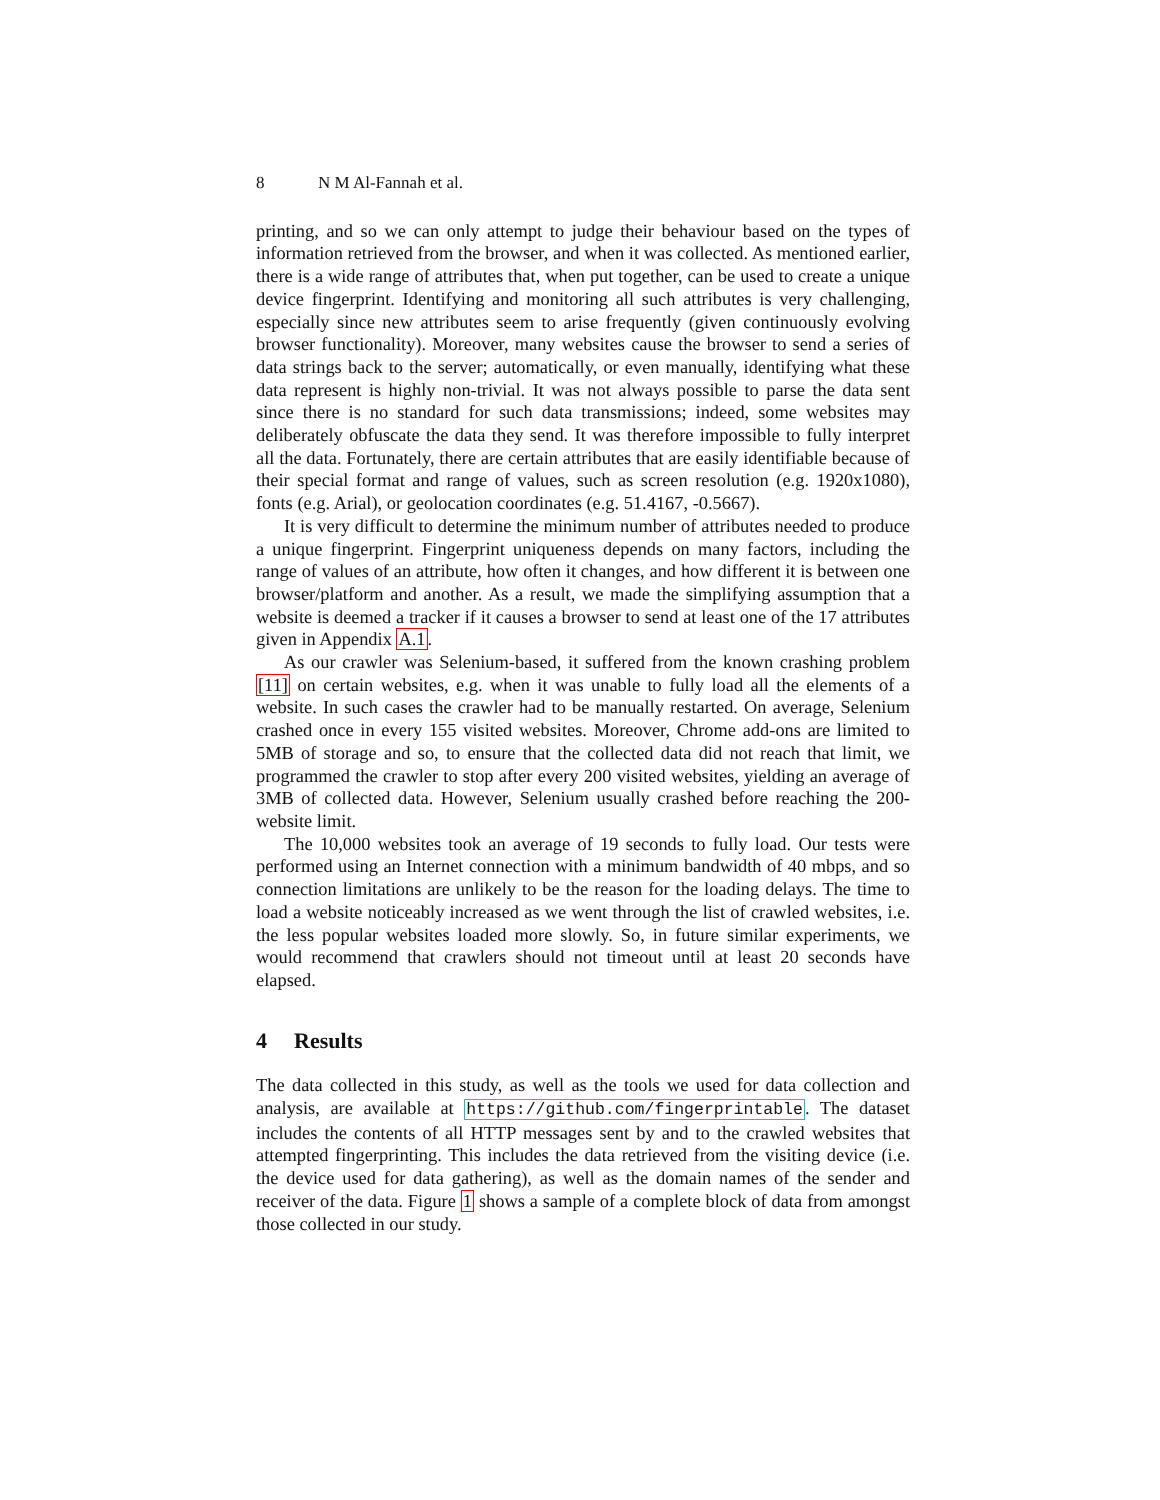8 N M Al-Fannah et al.
printing, and so we can only attempt to judge their behaviour based on the types of information retrieved from the browser, and when it was collected. As mentioned earlier, there is a wide range of attributes that, when put together, can be used to create a unique device fingerprint. Identifying and monitoring all such attributes is very challenging, especially since new attributes seem to arise frequently (given continuously evolving browser functionality). Moreover, many websites cause the browser to send a series of data strings back to the server; automatically, or even manually, identifying what these data represent is highly non-trivial. It was not always possible to parse the data sent since there is no standard for such data transmissions; indeed, some websites may deliberately obfuscate the data they send. It was therefore impossible to fully interpret all the data. Fortunately, there are certain attributes that are easily identifiable because of their special format and range of values, such as screen resolution (e.g. 1920x1080), fonts (e.g. Arial), or geolocation coordinates (e.g. 51.4167, -0.5667).
It is very difficult to determine the minimum number of attributes needed to produce a unique fingerprint. Fingerprint uniqueness depends on many factors, including the range of values of an attribute, how often it changes, and how different it is between one browser/platform and another. As a result, we made the simplifying assumption that a website is deemed a tracker if it causes a browser to send at least one of the 17 attributes given in Appendix A.1.
As our crawler was Selenium-based, it suffered from the known crashing problem [11] on certain websites, e.g. when it was unable to fully load all the elements of a website. In such cases the crawler had to be manually restarted. On average, Selenium crashed once in every 155 visited websites. Moreover, Chrome add-ons are limited to 5MB of storage and so, to ensure that the collected data did not reach that limit, we programmed the crawler to stop after every 200 visited websites, yielding an average of 3MB of collected data. However, Selenium usually crashed before reaching the 200-website limit.
The 10,000 websites took an average of 19 seconds to fully load. Our tests were performed using an Internet connection with a minimum bandwidth of 40 mbps, and so connection limitations are unlikely to be the reason for the loading delays. The time to load a website noticeably increased as we went through the list of crawled websites, i.e. the less popular websites loaded more slowly. So, in future similar experiments, we would recommend that crawlers should not timeout until at least 20 seconds have elapsed.
4 Results
The data collected in this study, as well as the tools we used for data collection and analysis, are available at https://github.com/fingerprintable. The dataset includes the contents of all HTTP messages sent by and to the crawled websites that attempted fingerprinting. This includes the data retrieved from the visiting device (i.e. the device used for data gathering), as well as the domain names of the sender and receiver of the data. Figure 1 shows a sample of a complete block of data from amongst those collected in our study.